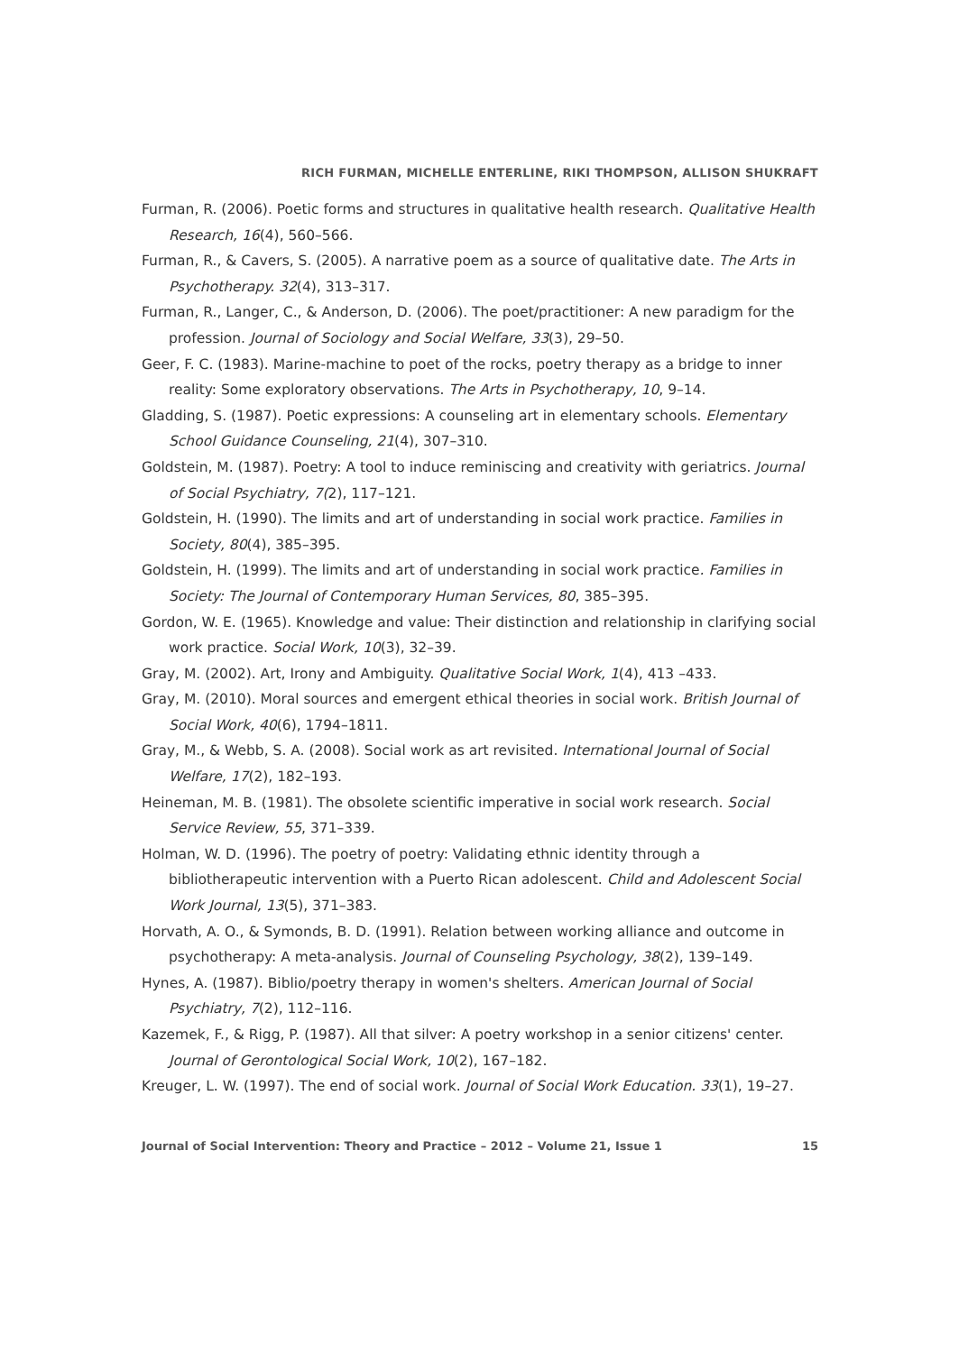RICH FURMAN, MICHELLE ENTERLINE, RIKI THOMPSON, ALLISON SHUKRAFT
Furman, R. (2006). Poetic forms and structures in qualitative health research. Qualitative Health Research, 16(4), 560–566.
Furman, R., & Cavers, S. (2005). A narrative poem as a source of qualitative date. The Arts in Psychotherapy. 32(4), 313–317.
Furman, R., Langer, C., & Anderson, D. (2006). The poet/practitioner: A new paradigm for the profession. Journal of Sociology and Social Welfare, 33(3), 29–50.
Geer, F. C. (1983). Marine-machine to poet of the rocks, poetry therapy as a bridge to inner reality: Some exploratory observations. The Arts in Psychotherapy, 10, 9–14.
Gladding, S. (1987). Poetic expressions: A counseling art in elementary schools. Elementary School Guidance Counseling, 21(4), 307–310.
Goldstein, M. (1987). Poetry: A tool to induce reminiscing and creativity with geriatrics. Journal of Social Psychiatry, 7(2), 117–121.
Goldstein, H. (1990). The limits and art of understanding in social work practice. Families in Society, 80(4), 385–395.
Goldstein, H. (1999). The limits and art of understanding in social work practice. Families in Society: The Journal of Contemporary Human Services, 80, 385–395.
Gordon, W. E. (1965). Knowledge and value: Their distinction and relationship in clarifying social work practice. Social Work, 10(3), 32–39.
Gray, M. (2002). Art, Irony and Ambiguity. Qualitative Social Work, 1(4), 413 –433.
Gray, M. (2010). Moral sources and emergent ethical theories in social work. British Journal of Social Work, 40(6), 1794–1811.
Gray, M., & Webb, S. A. (2008). Social work as art revisited. International Journal of Social Welfare, 17(2), 182–193.
Heineman, M. B. (1981). The obsolete scientific imperative in social work research. Social Service Review, 55, 371–339.
Holman, W. D. (1996). The poetry of poetry: Validating ethnic identity through a bibliotherapeutic intervention with a Puerto Rican adolescent. Child and Adolescent Social Work Journal, 13(5), 371–383.
Horvath, A. O., & Symonds, B. D. (1991). Relation between working alliance and outcome in psychotherapy: A meta-analysis. Journal of Counseling Psychology, 38(2), 139–149.
Hynes, A. (1987). Biblio/poetry therapy in women's shelters. American Journal of Social Psychiatry, 7(2), 112–116.
Kazemek, F., & Rigg, P. (1987). All that silver: A poetry workshop in a senior citizens' center. Journal of Gerontological Social Work, 10(2), 167–182.
Kreuger, L. W. (1997). The end of social work. Journal of Social Work Education. 33(1), 19–27.
Journal of Social Intervention: Theory and Practice – 2012 – Volume 21, Issue 1 15